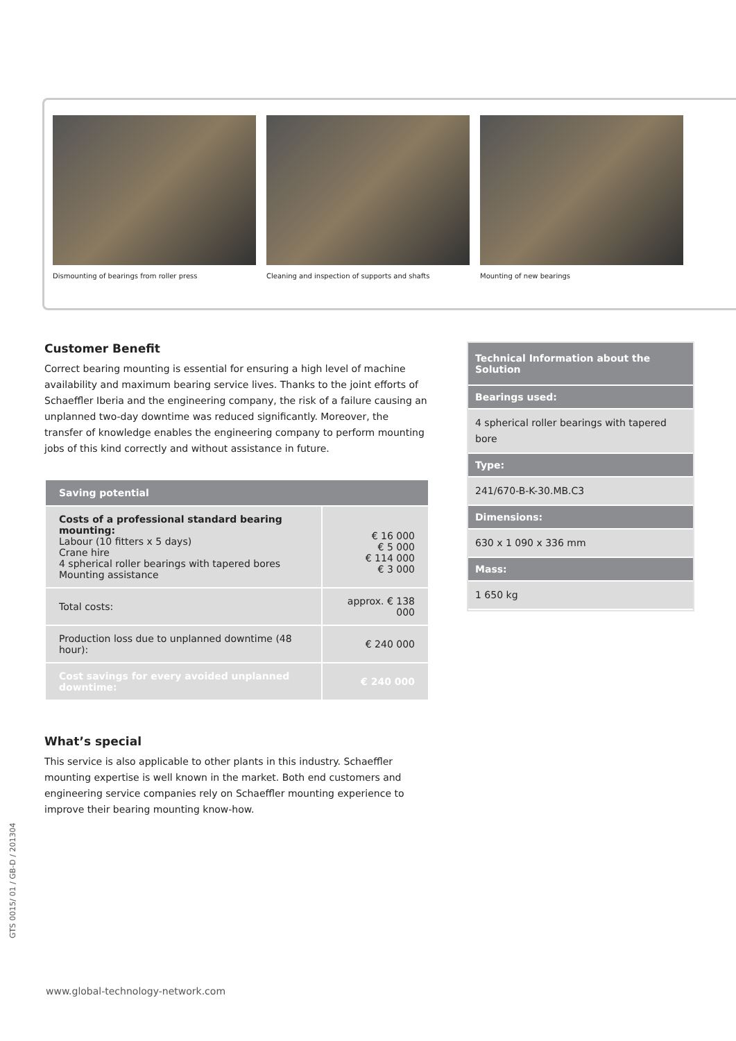Dismounting of bearings from roller press Cleaning and inspection of supports and shafts Mounting of new bearings
Customer Benefit
Correct bearing mounting is essential for ensuring a high level of machine availability and maximum bearing service lives. Thanks to the joint efforts of Schaeffler Iberia and the engineering company, the risk of a failure causing an unplanned two-day downtime was reduced significantly. Moreover, the transfer of knowledge enables the engineering company to perform mounting jobs of this kind correctly and without assistance in future.
| Saving potential | |
| --- | --- |
| Costs of a professional standard bearing mounting: Labour (10 fitters x 5 days) Crane hire 4 spherical roller bearings with tapered bores Mounting assistance | € 16 000 € 5 000 € 114 000 € 3 000 |
| Total costs: | approx. € 138 000 |
| Production loss due to unplanned downtime (48 hour): | € 240 000 |
| Cost savings for every avoided unplanned downtime: | € 240 000 |
What’s special
This service is also applicable to other plants in this industry. Schaeffler mounting expertise is well known in the market. Both end customers and engineering service companies rely on Schaeffler mounting experience to improve their bearing mounting know-how.
Technical Information about the Solution
Bearings used:
4 spherical roller bearings with tapered bore
Type:
241/670-B-K-30.MB.C3
Dimensions:
630 x 1 090 x 336 mm
Mass:
1 650 kg
GTS 0015/ 01 / GB-D / 201304
www.global-technology-network.com